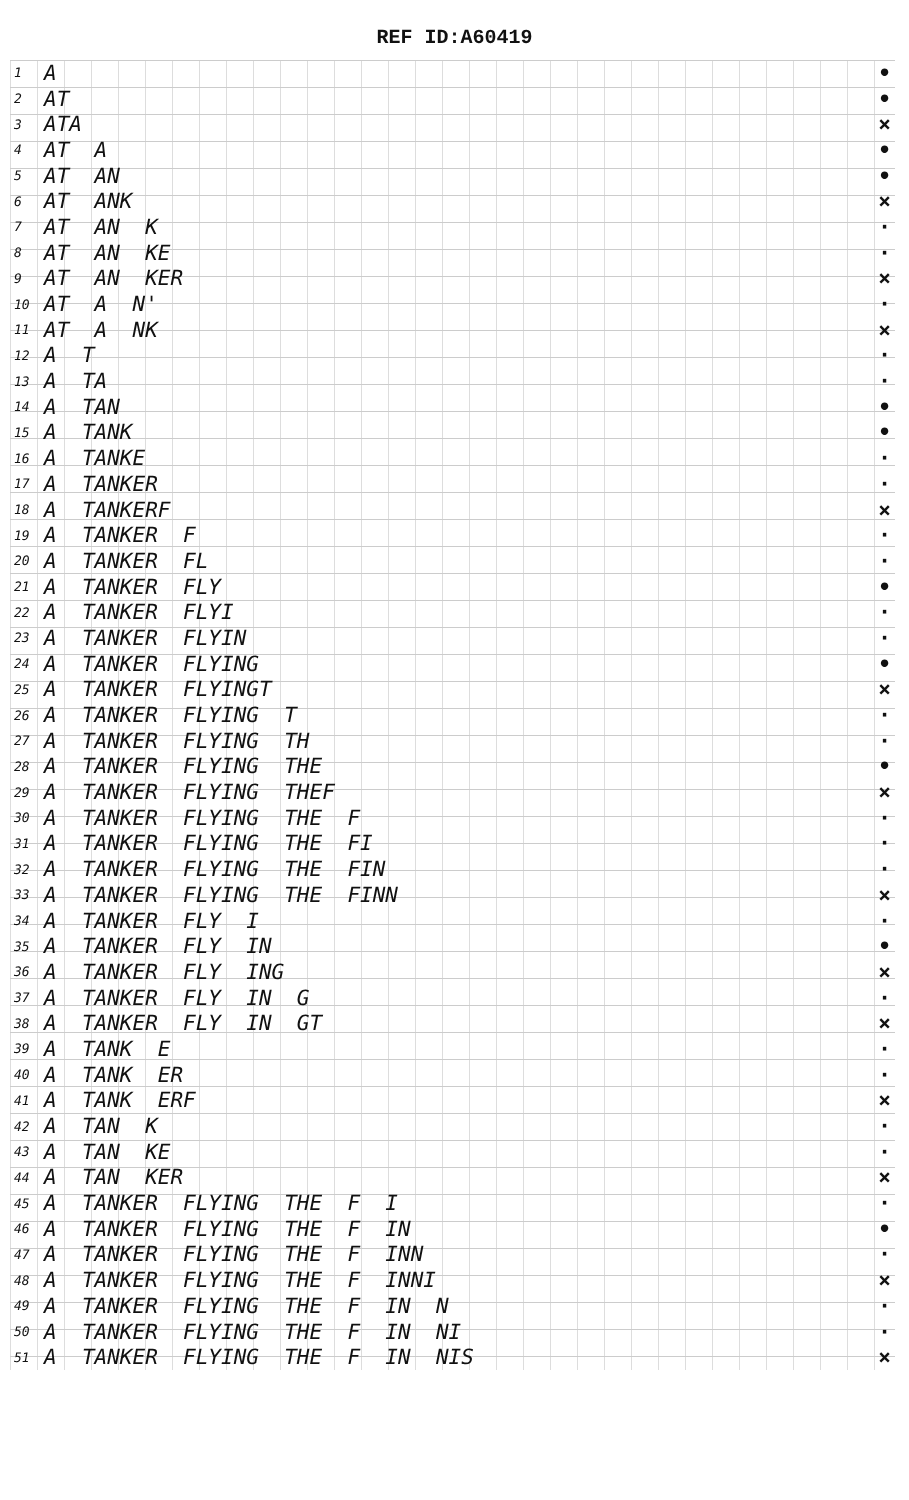REF ID:A60419
| 1 | A | • |
| 2 | AT | • |
| 3 | ATA | × |
| 4 | AT A | • |
| 5 | AT AN | • |
| 6 | AT ANK | × |
| 7 | AT AN K | · |
| 8 | AT AN KE | · |
| 9 | AT AN KER | × |
| 10 | AT A N' | · |
| 11 | AT A NK | × |
| 12 | A T | · |
| 13 | A TA | · |
| 14 | A TAN | • |
| 15 | A TANK | • |
| 16 | A TANKE | · |
| 17 | A TANKER | · |
| 18 | A TANKERF | × |
| 19 | A TANKER F | · |
| 20 | A TANKER FL | · |
| 21 | A TANKER FLY | • |
| 22 | A TANKER FLYI | · |
| 23 | A TANKER FLYIN | · |
| 24 | A TANKER FLYING | • |
| 25 | A TANKER FLYINGT | × |
| 26 | A TANKER FLYING T | · |
| 27 | A TANKER FLYING TH | · |
| 28 | A TANKER FLYING THE | • |
| 29 | A TANKER FLYING THEF | × |
| 30 | A TANKER FLYING THE F | · |
| 31 | A TANKER FLYING THE FI | · |
| 32 | A TANKER FLYING THE FIN | · |
| 33 | A TANKER FLYING THE FINN | × |
| 34 | A TANKER FLY I | · |
| 35 | A TANKER FLY IN | • |
| 36 | A TANKER FLY ING | × |
| 37 | A TANKER FLY IN G | · |
| 38 | A TANKER FLY IN GT | × |
| 39 | A TANK E | · |
| 40 | A TANK ER | · |
| 41 | A TANK ERF | × |
| 42 | A TAN K | · |
| 43 | A TAN KE | · |
| 44 | A TAN KER | × |
| 45 | A TANKER FLYING THE F I | · |
| 46 | A TANKER FLYING THE F IN | • |
| 47 | A TANKER FLYING THE F INN | · |
| 48 | A TANKER FLYING THE F INNI | × |
| 49 | A TANKER FLYING THE F IN N | · |
| 50 | A TANKER FLYING THE F IN NI | · |
| 51 | A TANKER FLYING THE F IN NIS | × |